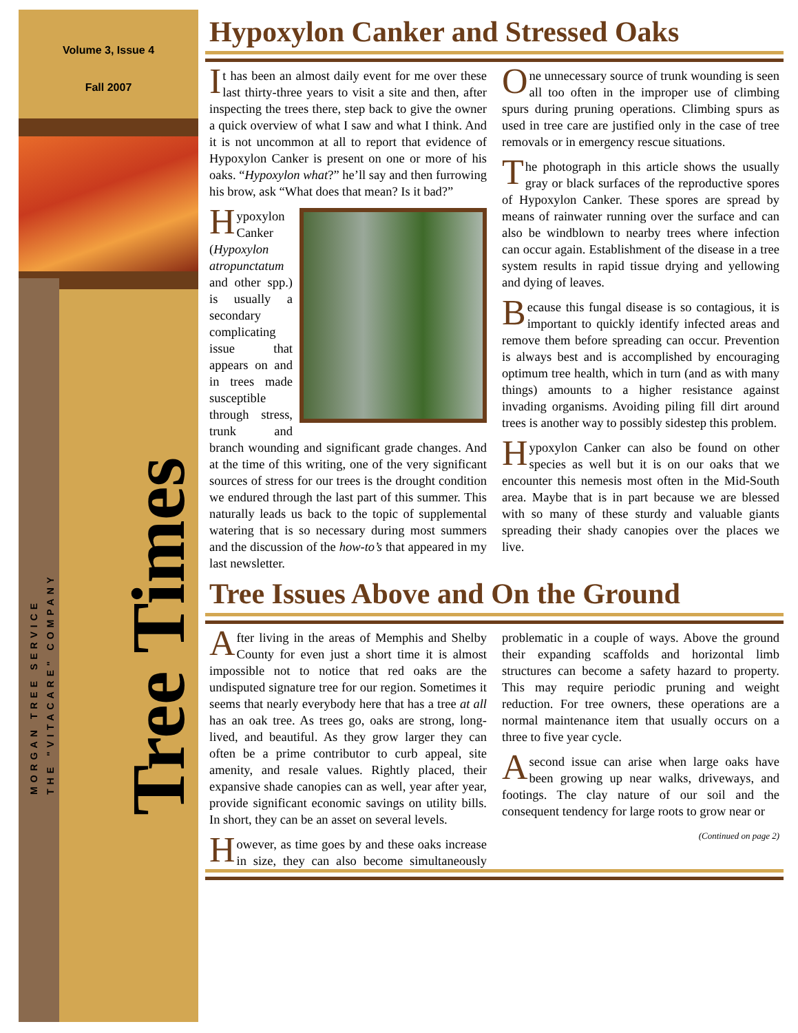Volume 3, Issue 4
Fall 2007
MORGAN TREE SERVICE
THE "VITACARE" COMPANY
Tree Times
Hypoxylon Canker and Stressed Oaks
It has been an almost daily event for me over these last thirty-three years to visit a site and then, after inspecting the trees there, step back to give the owner a quick overview of what I saw and what I think. And it is not uncommon at all to report that evidence of Hypoxylon Canker is present on one or more of his oaks. “Hypoxylon what?” he’ll say and then furrowing his brow, ask “What does that mean? Is it bad?”
Hypoxylon Canker (Hypoxylon atropunctatum and other spp.) is usually a secondary complicating issue that appears on and in trees made susceptible through stress, trunk and branch wounding and significant grade changes. And at the time of this writing, one of the very significant sources of stress for our trees is the drought condition we endured through the last part of this summer. This naturally leads us back to the topic of supplemental watering that is so necessary during most summers and the discussion of the how-to’s that appeared in my last newsletter.
One unnecessary source of trunk wounding is seen all too often in the improper use of climbing spurs during pruning operations. Climbing spurs as used in tree care are justified only in the case of tree removals or in emergency rescue situations.
The photograph in this article shows the usually gray or black surfaces of the reproductive spores of Hypoxylon Canker. These spores are spread by means of rainwater running over the surface and can also be windblown to nearby trees where infection can occur again. Establishment of the disease in a tree system results in rapid tissue drying and yellowing and dying of leaves.
Because this fungal disease is so contagious, it is important to quickly identify infected areas and remove them before spreading can occur. Prevention is always best and is accomplished by encouraging optimum tree health, which in turn (and as with many things) amounts to a higher resistance against invading organisms. Avoiding piling fill dirt around trees is another way to possibly sidestep this problem.
Hypoxylon Canker can also be found on other species as well but it is on our oaks that we encounter this nemesis most often in the Mid-South area. Maybe that is in part because we are blessed with so many of these sturdy and valuable giants spreading their shady canopies over the places we live.
Tree Issues Above and On the Ground
After living in the areas of Memphis and Shelby County for even just a short time it is almost impossible not to notice that red oaks are the undisputed signature tree for our region. Sometimes it seems that nearly everybody here that has a tree at all has an oak tree. As trees go, oaks are strong, long-lived, and beautiful. As they grow larger they can often be a prime contributor to curb appeal, site amenity, and resale values. Rightly placed, their expansive shade canopies can as well, year after year, provide significant economic savings on utility bills. In short, they can be an asset on several levels.
However, as time goes by and these oaks increase in size, they can also become simultaneously problematic in a couple of ways. Above the ground their expanding scaffolds and horizontal limb structures can become a safety hazard to property. This may require periodic pruning and weight reduction. For tree owners, these operations are a normal maintenance item that usually occurs on a three to five year cycle.
A second issue can arise when large oaks have been growing up near walks, driveways, and footings. The clay nature of our soil and the consequent tendency for large roots to grow near or
(Continued on page 2)